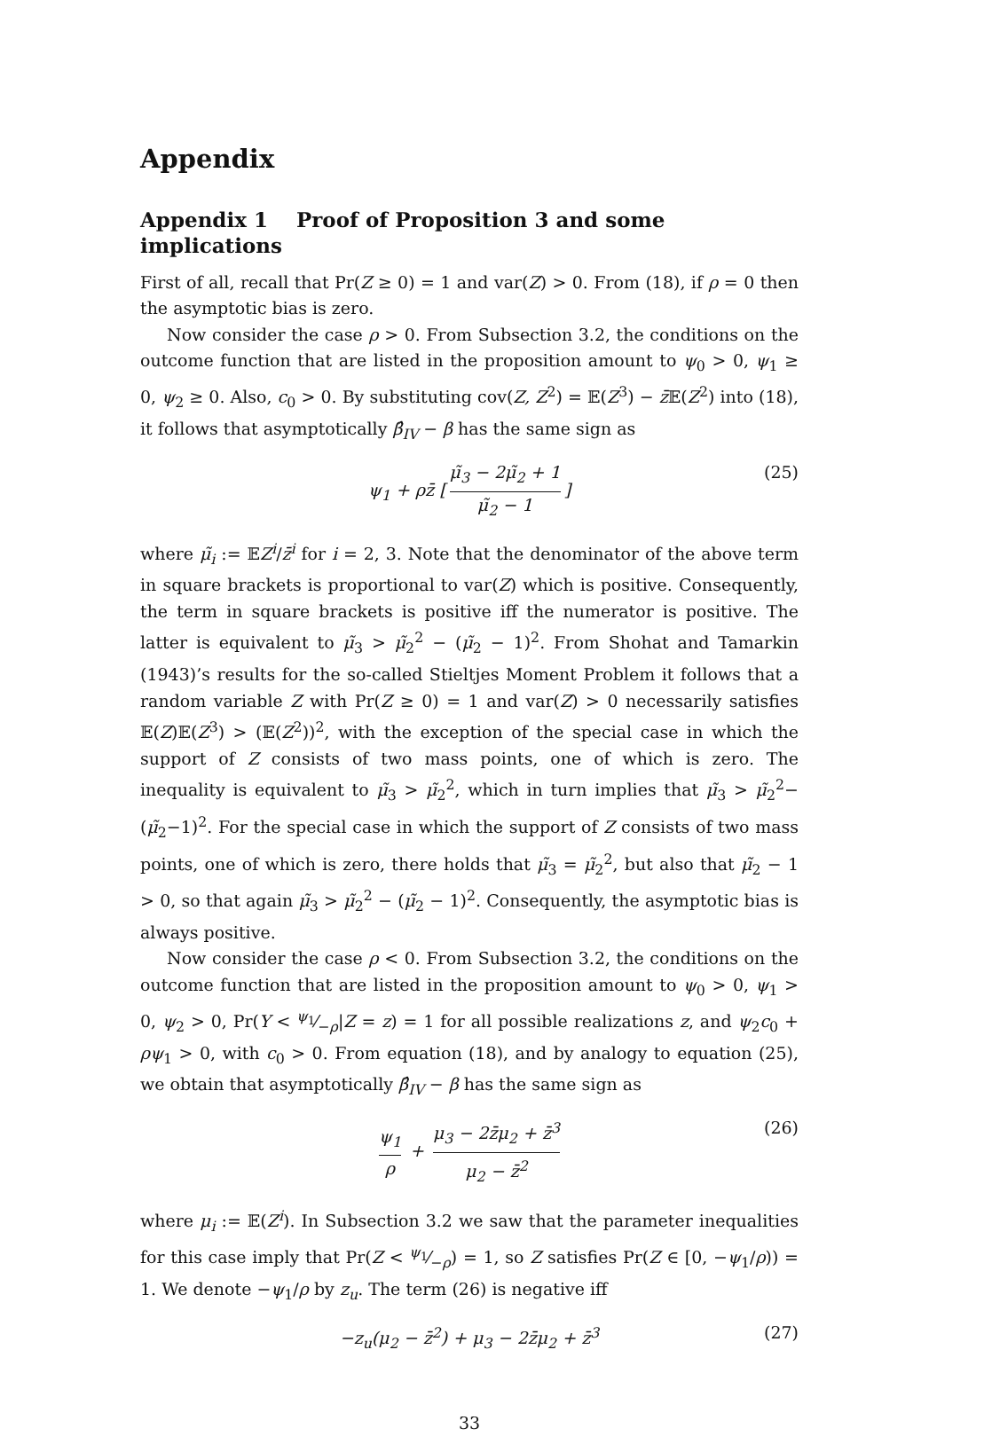Appendix
Appendix 1 Proof of Proposition 3 and some implications
First of all, recall that Pr(Z ≥ 0) = 1 and var(Z) > 0. From (18), if ρ = 0 then the asymptotic bias is zero.
Now consider the case ρ > 0. From Subsection 3.2, the conditions on the outcome function that are listed in the proposition amount to ψ<sub>0</sub> > 0, ψ<sub>1</sub> ≥ 0, ψ<sub>2</sub> ≥ 0. Also, c<sub>0</sub> > 0. By substituting cov(Z, Z<sup>2</sup>) = 𝔼(Z<sup>3</sup>) − z̄𝔼(Z<sup>2</sup>) into (18), it follows that asymptotically β̂<sub>IV</sub> − β has the same sign as
ψ<sub>1</sub> + ρz̄ [μ̃<sub>3</sub> − 2μ̃<sub>2</sub> + 1 μ̃<sub>2</sub> − 1] (25)
where μ̃<sub>i</sub> := 𝔼Z<sup>i</sup>/z̄<sup>i</sup> for i = 2, 3. Note that the denominator of the above term in square brackets is proportional to var(Z) which is positive. Consequently, the term in square brackets is positive iff the numerator is positive. The latter is equivalent to μ̃<sub>3</sub> > μ̃<sub>2</sub><sup>2</sup> − (μ̃<sub>2</sub> − 1)<sup>2</sup>. From Shohat and Tamarkin (1943)’s results for the so-called Stieltjes Moment Problem it follows that a random variable Z with Pr(Z ≥ 0) = 1 and var(Z) > 0 necessarily satisfies 𝔼(Z)𝔼(Z<sup>3</sup>) > (𝔼(Z<sup>2</sup>))<sup>2</sup>, with the exception of the special case in which the support of Z consists of two mass points, one of which is zero. The inequality is equivalent to μ̃<sub>3</sub> > μ̃<sub>2</sub><sup>2</sup>, which in turn implies that μ̃<sub>3</sub> > μ̃<sub>2</sub><sup>2</sup>−(μ̃<sub>2</sub>−1)<sup>2</sup>. For the special case in which the support of Z consists of two mass points, one of which is zero, there holds that μ̃<sub>3</sub> = μ̃<sub>2</sub><sup>2</sup>, but also that μ̃<sub>2</sub> − 1 > 0, so that again μ̃<sub>3</sub> > μ̃<sub>2</sub><sup>2</sup> − (μ̃<sub>2</sub> − 1)<sup>2</sup>. Consequently, the asymptotic bias is always positive.
Now consider the case ρ < 0. From Subsection 3.2, the conditions on the outcome function that are listed in the proposition amount to ψ<sub>0</sub> > 0, ψ<sub>1</sub> > 0, ψ<sub>2</sub> > 0, Pr(Y < ψ<sub>1</sub>⁄−ρ|Z = z) = 1 for all possible realizations z, and ψ<sub>2</sub>c<sub>0</sub> + ρψ<sub>1</sub> > 0, with c<sub>0</sub> > 0. From equation (18), and by analogy to equation (25), we obtain that asymptotically β̂<sub>IV</sub> − β has the same sign as
ψ<sub>1</sub> ρ + μ<sub>3</sub> − 2z̄μ<sub>2</sub> + z̄<sup>3</sup> μ<sub>2</sub> − z̄<sup>2</sup> (26)
where μ<sub>i</sub> := 𝔼(Z<sup>i</sup>). In Subsection 3.2 we saw that the parameter inequalities for this case imply that Pr(Z < ψ<sub>1</sub>⁄−ρ) = 1, so Z satisfies Pr(Z ∈ [0, −ψ<sub>1</sub>/ρ)) = 1. We denote −ψ<sub>1</sub>/ρ by z<sub>u</sub>. The term (26) is negative iff
−z<sub>u</sub>(μ<sub>2</sub> − z̄<sup>2</sup>) + μ<sub>3</sub> − 2z̄μ<sub>2</sub> + z̄<sup>3</sup> (27)
33